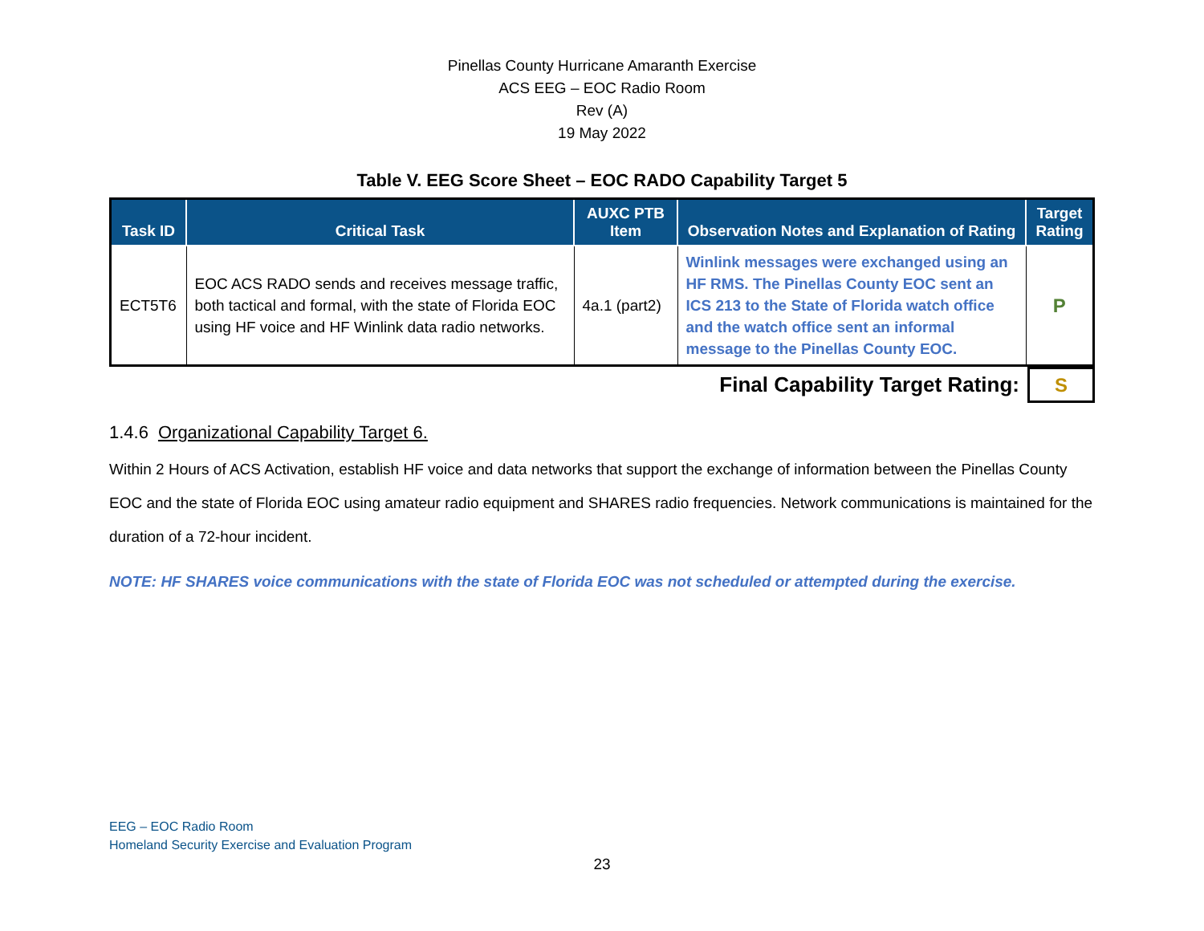Pinellas County Hurricane Amaranth Exercise
ACS EEG – EOC Radio Room
Rev (A)
19 May 2022
Table V. EEG Score Sheet – EOC RADO Capability Target 5
| Task ID | Critical Task | AUXC PTB Item | Observation Notes and Explanation of Rating | Target Rating |
| --- | --- | --- | --- | --- |
| ECT5T6 | EOC ACS RADO sends and receives message traffic, both tactical and formal, with the state of Florida EOC using HF voice and HF Winlink data radio networks. | 4a.1 (part2) | Winlink messages were exchanged using an HF RMS. The Pinellas County EOC sent an ICS 213 to the State of Florida watch office and the watch office sent an informal message to the Pinellas County EOC. | P |
| Final Capability Target Rating: | S |
1.4.6 Organizational Capability Target 6.
Within 2 Hours of ACS Activation, establish HF voice and data networks that support the exchange of information between the Pinellas County EOC and the state of Florida EOC using amateur radio equipment and SHARES radio frequencies. Network communications is maintained for the duration of a 72-hour incident.
NOTE: HF SHARES voice communications with the state of Florida EOC was not scheduled or attempted during the exercise.
EEG – EOC Radio Room
Homeland Security Exercise and Evaluation Program
23